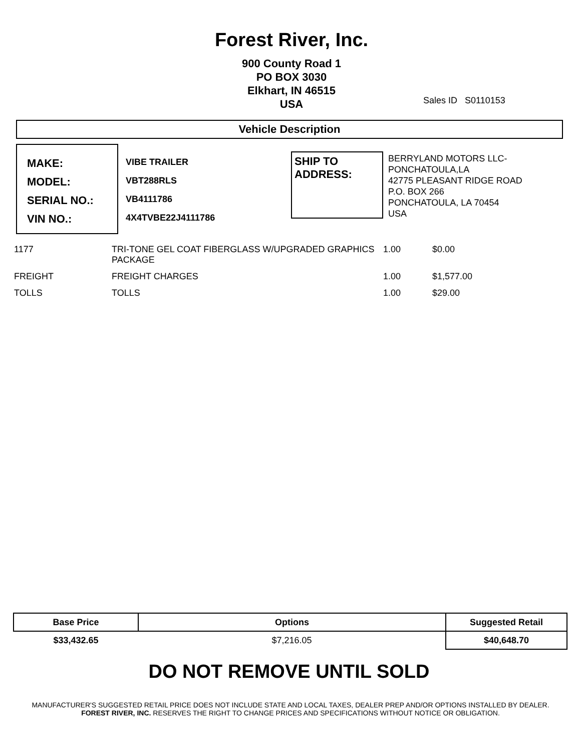Forest River, Inc.
900 County Road 1
PO BOX 3030
Elkhart, IN 46515
USA
Sales ID S0110153
Vehicle Description
MAKE:
MODEL:
SERIAL NO.:
VIN NO.:
VIBE TRAILER
VBT288RLS
VB4111786
4X4TVBE22J4111786
SHIP TO ADDRESS:
BERRYLAND MOTORS LLC-
PONCHATOULA,LA
42775 PLEASANT RIDGE ROAD
P.O. BOX 266
PONCHATOULA, LA 70454
USA
| 1177 | TRI-TONE GEL COAT FIBERGLASS W/UPGRADED GRAPHICS PACKAGE | 1.00 | $0.00 |
| FREIGHT | FREIGHT CHARGES | 1.00 | $1,577.00 |
| TOLLS | TOLLS | 1.00 | $29.00 |
| Base Price | Options | Suggested Retail |
| --- | --- | --- |
| $33,432.65 | $7,216.05 | $40,648.70 |
DO NOT REMOVE UNTIL SOLD
MANUFACTURER'S SUGGESTED RETAIL PRICE DOES NOT INCLUDE STATE AND LOCAL TAXES, DEALER PREP AND/OR OPTIONS INSTALLED BY DEALER. FOREST RIVER, INC. RESERVES THE RIGHT TO CHANGE PRICES AND SPECIFICATIONS WITHOUT NOTICE OR OBLIGATION.